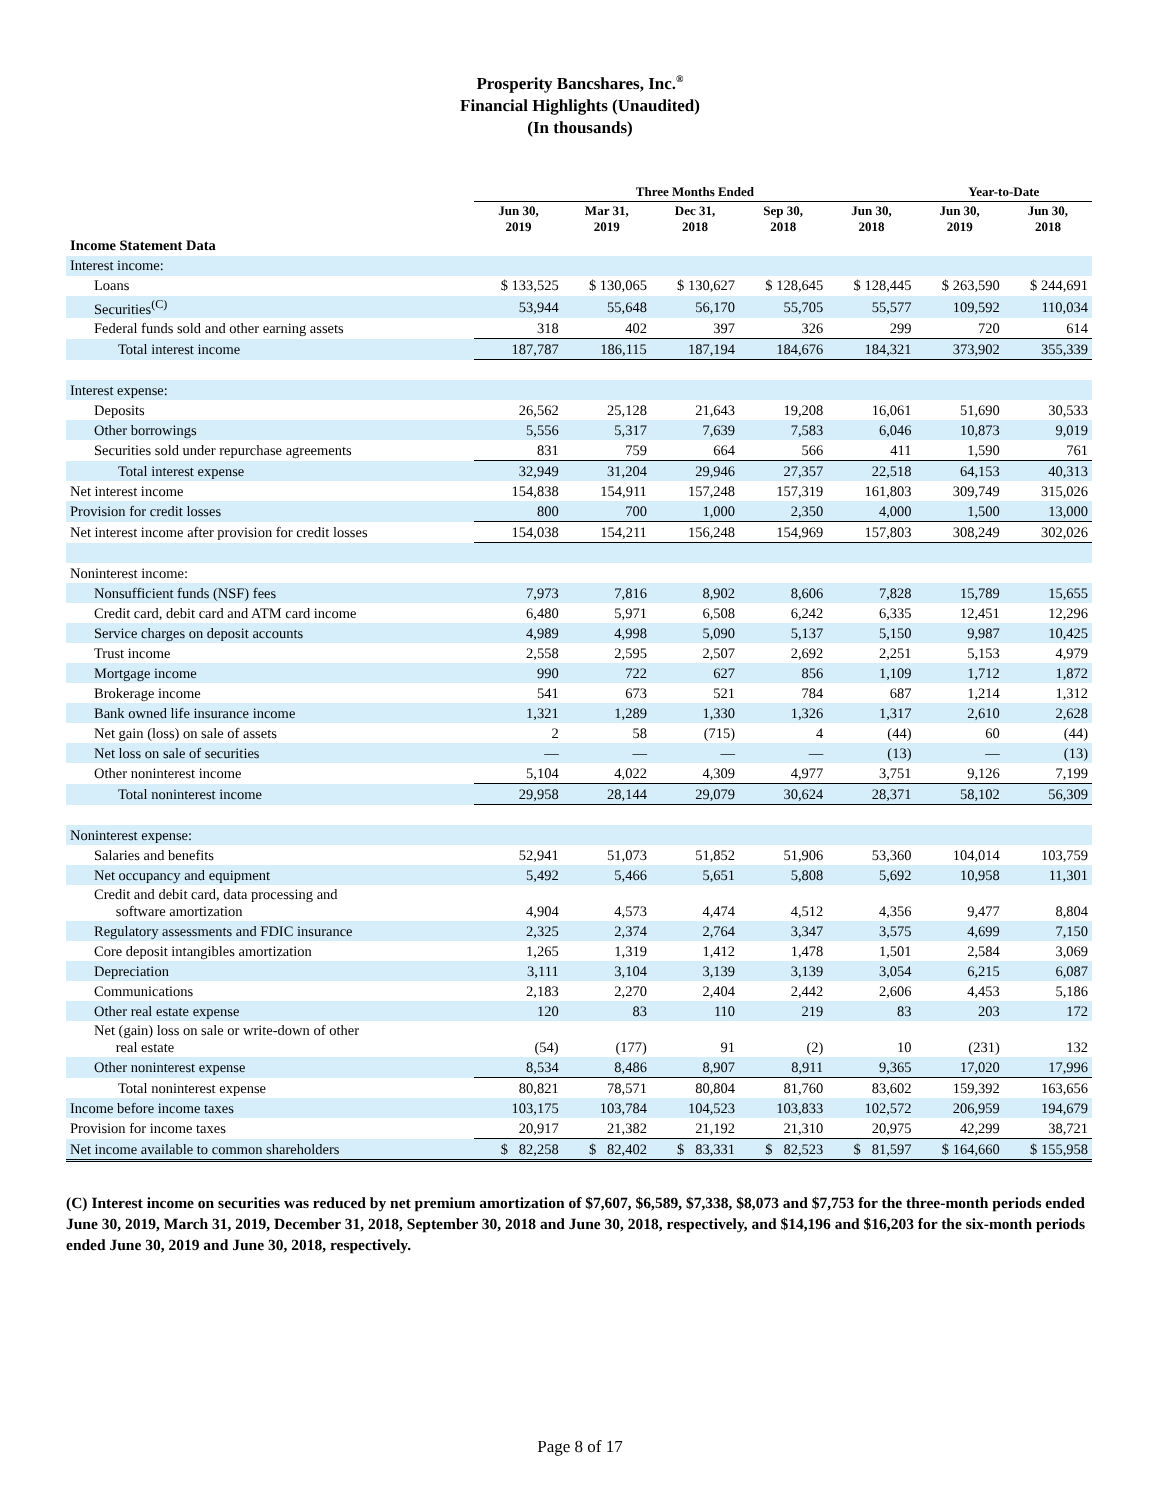Prosperity Bancshares, Inc.<sup>®</sup>
Financial Highlights (Unaudited)
(In thousands)
| | Three Months Ended | | | | | Year-to-Date | |
| --- | --- | --- | --- | --- | --- | --- | --- |
| | Jun 30, 2019 | Mar 31, 2019 | Dec 31, 2018 | Sep 30, 2018 | Jun 30, 2018 | Jun 30, 2019 | Jun 30, 2018 |
| Income Statement Data | | | | | | | |
| Interest income: | | | | | | | |
| Loans | $ 133,525 | $ 130,065 | $ 130,627 | $ 128,645 | $ 128,445 | $ 263,590 | $ 244,691 |
| Securities<sup>(C)</sup> | 53,944 | 55,648 | 56,170 | 55,705 | 55,577 | 109,592 | 110,034 |
| Federal funds sold and other earning assets | 318 | 402 | 397 | 326 | 299 | 720 | 614 |
| Total interest income | 187,787 | 186,115 | 187,194 | 184,676 | 184,321 | 373,902 | 355,339 |
| Interest expense: | | | | | | | |
| Deposits | 26,562 | 25,128 | 21,643 | 19,208 | 16,061 | 51,690 | 30,533 |
| Other borrowings | 5,556 | 5,317 | 7,639 | 7,583 | 6,046 | 10,873 | 9,019 |
| Securities sold under repurchase agreements | 831 | 759 | 664 | 566 | 411 | 1,590 | 761 |
| Total interest expense | 32,949 | 31,204 | 29,946 | 27,357 | 22,518 | 64,153 | 40,313 |
| Net interest income | 154,838 | 154,911 | 157,248 | 157,319 | 161,803 | 309,749 | 315,026 |
| Provision for credit losses | 800 | 700 | 1,000 | 2,350 | 4,000 | 1,500 | 13,000 |
| Net interest income after provision for credit losses | 154,038 | 154,211 | 156,248 | 154,969 | 157,803 | 308,249 | 302,026 |
| Noninterest income: | | | | | | | |
| Nonsufficient funds (NSF) fees | 7,973 | 7,816 | 8,902 | 8,606 | 7,828 | 15,789 | 15,655 |
| Credit card, debit card and ATM card income | 6,480 | 5,971 | 6,508 | 6,242 | 6,335 | 12,451 | 12,296 |
| Service charges on deposit accounts | 4,989 | 4,998 | 5,090 | 5,137 | 5,150 | 9,987 | 10,425 |
| Trust income | 2,558 | 2,595 | 2,507 | 2,692 | 2,251 | 5,153 | 4,979 |
| Mortgage income | 990 | 722 | 627 | 856 | 1,109 | 1,712 | 1,872 |
| Brokerage income | 541 | 673 | 521 | 784 | 687 | 1,214 | 1,312 |
| Bank owned life insurance income | 1,321 | 1,289 | 1,330 | 1,326 | 1,317 | 2,610 | 2,628 |
| Net gain (loss) on sale of assets | 2 | 58 | (715) | 4 | (44) | 60 | (44) |
| Net loss on sale of securities | — | — | — | — | (13) | — | (13) |
| Other noninterest income | 5,104 | 4,022 | 4,309 | 4,977 | 3,751 | 9,126 | 7,199 |
| Total noninterest income | 29,958 | 28,144 | 29,079 | 30,624 | 28,371 | 58,102 | 56,309 |
| Noninterest expense: | | | | | | | |
| Salaries and benefits | 52,941 | 51,073 | 51,852 | 51,906 | 53,360 | 104,014 | 103,759 |
| Net occupancy and equipment | 5,492 | 5,466 | 5,651 | 5,808 | 5,692 | 10,958 | 11,301 |
| Credit and debit card, data processing and software amortization | 4,904 | 4,573 | 4,474 | 4,512 | 4,356 | 9,477 | 8,804 |
| Regulatory assessments and FDIC insurance | 2,325 | 2,374 | 2,764 | 3,347 | 3,575 | 4,699 | 7,150 |
| Core deposit intangibles amortization | 1,265 | 1,319 | 1,412 | 1,478 | 1,501 | 2,584 | 3,069 |
| Depreciation | 3,111 | 3,104 | 3,139 | 3,139 | 3,054 | 6,215 | 6,087 |
| Communications | 2,183 | 2,270 | 2,404 | 2,442 | 2,606 | 4,453 | 5,186 |
| Other real estate expense | 120 | 83 | 110 | 219 | 83 | 203 | 172 |
| Net (gain) loss on sale or write-down of other real estate | (54) | (177) | 91 | (2) | 10 | (231) | 132 |
| Other noninterest expense | 8,534 | 8,486 | 8,907 | 8,911 | 9,365 | 17,020 | 17,996 |
| Total noninterest expense | 80,821 | 78,571 | 80,804 | 81,760 | 83,602 | 159,392 | 163,656 |
| Income before income taxes | 103,175 | 103,784 | 104,523 | 103,833 | 102,572 | 206,959 | 194,679 |
| Provision for income taxes | 20,917 | 21,382 | 21,192 | 21,310 | 20,975 | 42,299 | 38,721 |
| Net income available to common shareholders | $ 82,258 | $ 82,402 | $ 83,331 | $ 82,523 | $ 81,597 | $ 164,660 | $ 155,958 |
(C) Interest income on securities was reduced by net premium amortization of $7,607, $6,589, $7,338, $8,073 and $7,753 for the three-month periods ended June 30, 2019, March 31, 2019, December 31, 2018, September 30, 2018 and June 30, 2018, respectively, and $14,196 and $16,203 for the six-month periods ended June 30, 2019 and June 30, 2018, respectively.
Page 8 of 17